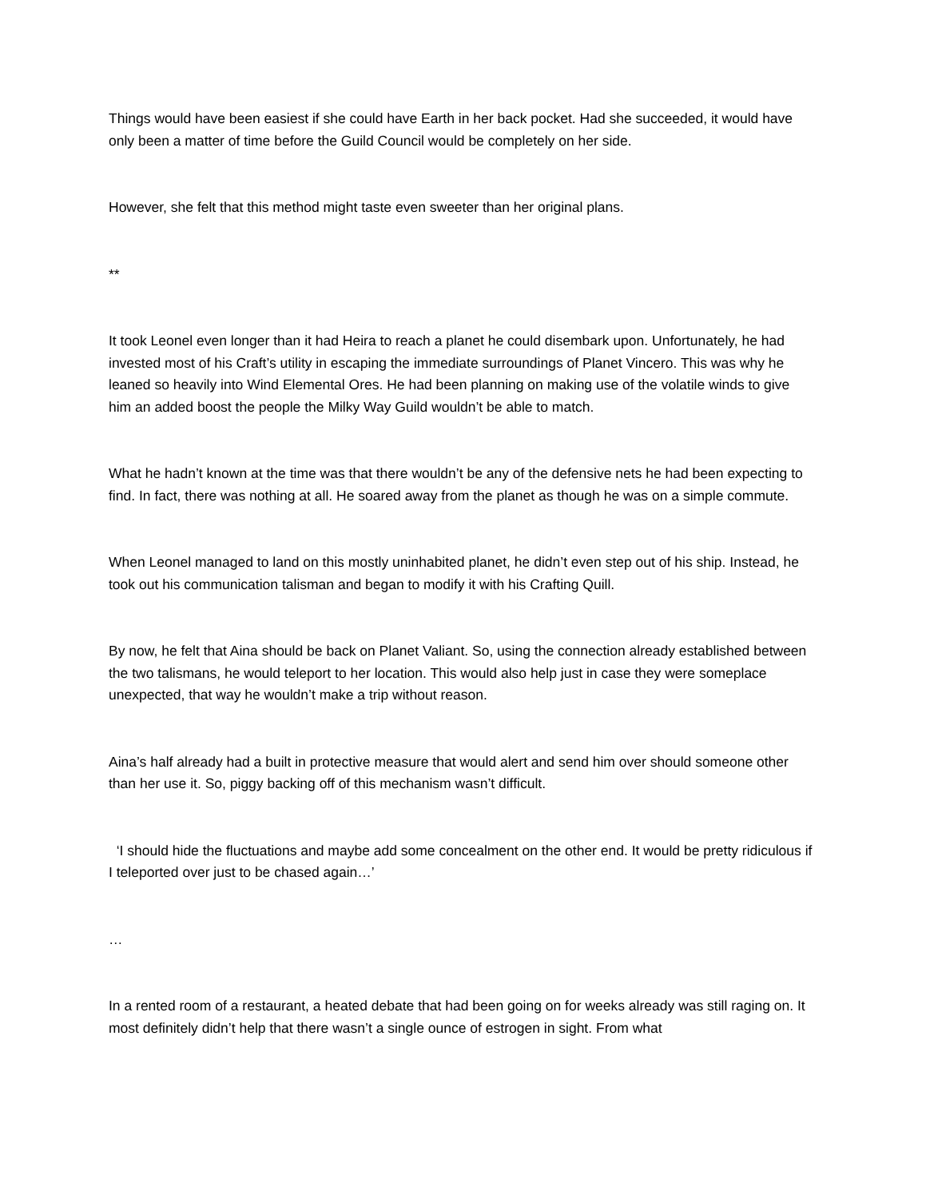Things would have been easiest if she could have Earth in her back pocket. Had she succeeded, it would have only been a matter of time before the Guild Council would be completely on her side.
However, she felt that this method might taste even sweeter than her original plans.
**
It took Leonel even longer than it had Heira to reach a planet he could disembark upon. Unfortunately, he had invested most of his Craft’s utility in escaping the immediate surroundings of Planet Vincero. This was why he leaned so heavily into Wind Elemental Ores. He had been planning on making use of the volatile winds to give him an added boost the people the Milky Way Guild wouldn’t be able to match.
What he hadn’t known at the time was that there wouldn’t be any of the defensive nets he had been expecting to find. In fact, there was nothing at all. He soared away from the planet as though he was on a simple commute.
When Leonel managed to land on this mostly uninhabited planet, he didn’t even step out of his ship. Instead, he took out his communication talisman and began to modify it with his Crafting Quill.
By now, he felt that Aina should be back on Planet Valiant. So, using the connection already established between the two talismans, he would teleport to her location. This would also help just in case they were someplace unexpected, that way he wouldn’t make a trip without reason.
Aina’s half already had a built in protective measure that would alert and send him over should someone other than her use it. So, piggy backing off of this mechanism wasn’t difficult.
‘I should hide the fluctuations and maybe add some concealment on the other end. It would be pretty ridiculous if I teleported over just to be chased again…’
…
In a rented room of a restaurant, a heated debate that had been going on for weeks already was still raging on. It most definitely didn’t help that there wasn’t a single ounce of estrogen in sight. From what